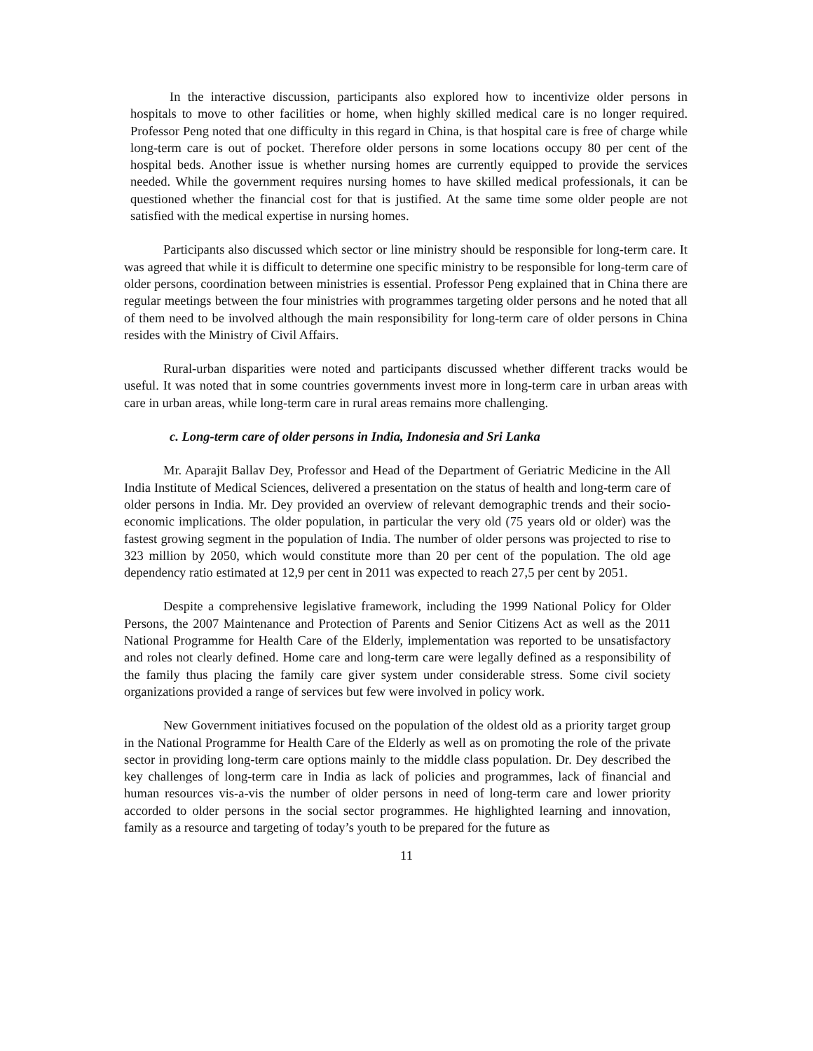In the interactive discussion, participants also explored how to incentivize older persons in hospitals to move to other facilities or home, when highly skilled medical care is no longer required. Professor Peng noted that one difficulty in this regard in China, is that hospital care is free of charge while long-term care is out of pocket. Therefore older persons in some locations occupy 80 per cent of the hospital beds. Another issue is whether nursing homes are currently equipped to provide the services needed. While the government requires nursing homes to have skilled medical professionals, it can be questioned whether the financial cost for that is justified. At the same time some older people are not satisfied with the medical expertise in nursing homes.
Participants also discussed which sector or line ministry should be responsible for long-term care. It was agreed that while it is difficult to determine one specific ministry to be responsible for long-term care of older persons, coordination between ministries is essential. Professor Peng explained that in China there are regular meetings between the four ministries with programmes targeting older persons and he noted that all of them need to be involved although the main responsibility for long-term care of older persons in China resides with the Ministry of Civil Affairs.
Rural-urban disparities were noted and participants discussed whether different tracks would be useful. It was noted that in some countries governments invest more in long-term care in urban areas with care in urban areas, while long-term care in rural areas remains more challenging.
c. Long-term care of older persons in India, Indonesia and Sri Lanka
Mr. Aparajit Ballav Dey, Professor and Head of the Department of Geriatric Medicine in the All India Institute of Medical Sciences, delivered a presentation on the status of health and long-term care of older persons in India. Mr. Dey provided an overview of relevant demographic trends and their socio-economic implications. The older population, in particular the very old (75 years old or older) was the fastest growing segment in the population of India. The number of older persons was projected to rise to 323 million by 2050, which would constitute more than 20 per cent of the population. The old age dependency ratio estimated at 12,9 per cent in 2011 was expected to reach 27,5 per cent by 2051.
Despite a comprehensive legislative framework, including the 1999 National Policy for Older Persons, the 2007 Maintenance and Protection of Parents and Senior Citizens Act as well as the 2011 National Programme for Health Care of the Elderly, implementation was reported to be unsatisfactory and roles not clearly defined. Home care and long-term care were legally defined as a responsibility of the family thus placing the family care giver system under considerable stress. Some civil society organizations provided a range of services but few were involved in policy work.
New Government initiatives focused on the population of the oldest old as a priority target group in the National Programme for Health Care of the Elderly as well as on promoting the role of the private sector in providing long-term care options mainly to the middle class population. Dr. Dey described the key challenges of long-term care in India as lack of policies and programmes, lack of financial and human resources vis-a-vis the number of older persons in need of long-term care and lower priority accorded to older persons in the social sector programmes. He highlighted learning and innovation, family as a resource and targeting of today’s youth to be prepared for the future as
11